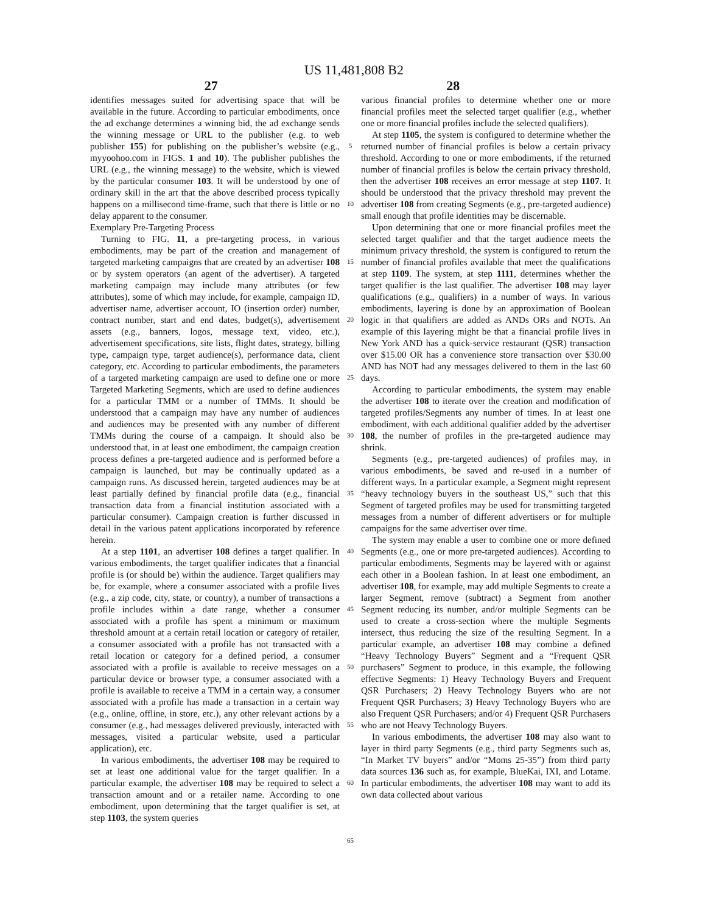US 11,481,808 B2
27 28
identifies messages suited for advertising space that will be available in the future. According to particular embodiments, once the ad exchange determines a winning bid, the ad exchange sends the winning message or URL to the publisher (e.g. to web publisher 155) for publishing on the publisher’s website (e.g., myyoohoo.com in FIGS. 1 and 10). The publisher publishes the URL (e.g., the winning message) to the website, which is viewed by the particular consumer 103. It will be understood by one of ordinary skill in the art that the above described process typically happens on a millisecond time-frame, such that there is little or no delay apparent to the consumer.
Exemplary Pre-Targeting Process
Turning to FIG. 11, a pre-targeting process, in various embodiments, may be part of the creation and management of targeted marketing campaigns that are created by an advertiser 108 or by system operators (an agent of the advertiser). A targeted marketing campaign may include many attributes (or few attributes), some of which may include, for example, campaign ID, advertiser name, advertiser account, IO (insertion order) number, contract number, start and end dates, budget(s), advertisement assets (e.g., banners, logos, message text, video, etc.), advertisement specifications, site lists, flight dates, strategy, billing type, campaign type, target audience(s), performance data, client category, etc. According to particular embodiments, the parameters of a targeted marketing campaign are used to define one or more Targeted Marketing Segments, which are used to define audiences for a particular TMM or a number of TMMs. It should be understood that a campaign may have any number of audiences and audiences may be presented with any number of different TMMs during the course of a campaign. It should also be understood that, in at least one embodiment, the campaign creation process defines a pre-targeted audience and is performed before a campaign is launched, but may be continually updated as a campaign runs. As discussed herein, targeted audiences may be at least partially defined by financial profile data (e.g., financial transaction data from a financial institution associated with a particular consumer). Campaign creation is further discussed in detail in the various patent applications incorporated by reference herein.
At a step 1101, an advertiser 108 defines a target qualifier. In various embodiments, the target qualifier indicates that a financial profile is (or should be) within the audience. Target qualifiers may be, for example, where a consumer associated with a profile lives (e.g., a zip code, city, state, or country), a number of transactions a profile includes within a date range, whether a consumer associated with a profile has spent a minimum or maximum threshold amount at a certain retail location or category of retailer, a consumer associated with a profile has not transacted with a retail location or category for a defined period, a consumer associated with a profile is available to receive messages on a particular device or browser type, a consumer associated with a profile is available to receive a TMM in a certain way, a consumer associated with a profile has made a transaction in a certain way (e.g., online, offline, in store, etc.), any other relevant actions by a consumer (e.g., had messages delivered previously, interacted with messages, visited a particular website, used a particular application), etc.
In various embodiments, the advertiser 108 may be required to set at least one additional value for the target qualifier. In a particular example, the advertiser 108 may be required to select a transaction amount and or a retailer name. According to one embodiment, upon determining that the target qualifier is set, at step 1103, the system queries
5
10
15
20
25
30
35
40
45
50
55
60
65
various financial profiles to determine whether one or more financial profiles meet the selected target qualifier (e.g., whether one or more financial profiles include the selected qualifiers).
At step 1105, the system is configured to determine whether the returned number of financial profiles is below a certain privacy threshold. According to one or more embodiments, if the returned number of financial profiles is below the certain privacy threshold, then the advertiser 108 receives an error message at step 1107. It should be understood that the privacy threshold may prevent the advertiser 108 from creating Segments (e.g., pre-targeted audience) small enough that profile identities may be discernable.
Upon determining that one or more financial profiles meet the selected target qualifier and that the target audience meets the minimum privacy threshold, the system is configured to return the number of financial profiles available that meet the qualifications at step 1109. The system, at step 1111, determines whether the target qualifier is the last qualifier. The advertiser 108 may layer qualifications (e.g., qualifiers) in a number of ways. In various embodiments, layering is done by an approximation of Boolean logic in that qualifiers are added as ANDs ORs and NOTs. An example of this layering might be that a financial profile lives in New York AND has a quick-service restaurant (QSR) transaction over $15.00 OR has a convenience store transaction over $30.00 AND has NOT had any messages delivered to them in the last 60 days.
According to particular embodiments, the system may enable the advertiser 108 to iterate over the creation and modification of targeted profiles/Segments any number of times. In at least one embodiment, with each additional qualifier added by the advertiser 108, the number of profiles in the pre-targeted audience may shrink.
Segments (e.g., pre-targeted audiences) of profiles may, in various embodiments, be saved and re-used in a number of different ways. In a particular example, a Segment might represent “heavy technology buyers in the southeast US,” such that this Segment of targeted profiles may be used for transmitting targeted messages from a number of different advertisers or for multiple campaigns for the same advertiser over time.
The system may enable a user to combine one or more defined Segments (e.g., one or more pre-targeted audiences). According to particular embodiments, Segments may be layered with or against each other in a Boolean fashion. In at least one embodiment, an advertiser 108, for example, may add multiple Segments to create a larger Segment, remove (subtract) a Segment from another Segment reducing its number, and/or multiple Segments can be used to create a cross-section where the multiple Segments intersect, thus reducing the size of the resulting Segment. In a particular example, an advertiser 108 may combine a defined “Heavy Technology Buyers” Segment and a “Frequent QSR purchasers” Segment to produce, in this example, the following effective Segments: 1) Heavy Technology Buyers and Frequent QSR Purchasers; 2) Heavy Technology Buyers who are not Frequent QSR Purchasers; 3) Heavy Technology Buyers who are also Frequent QSR Purchasers; and/or 4) Frequent QSR Purchasers who are not Heavy Technology Buyers.
In various embodiments, the advertiser 108 may also want to layer in third party Segments (e.g., third party Segments such as, “In Market TV buyers” and/or “Moms 25-35”) from third party data sources 136 such as, for example, BlueKai, IXI, and Lotame. In particular embodiments, the advertiser 108 may want to add its own data collected about various